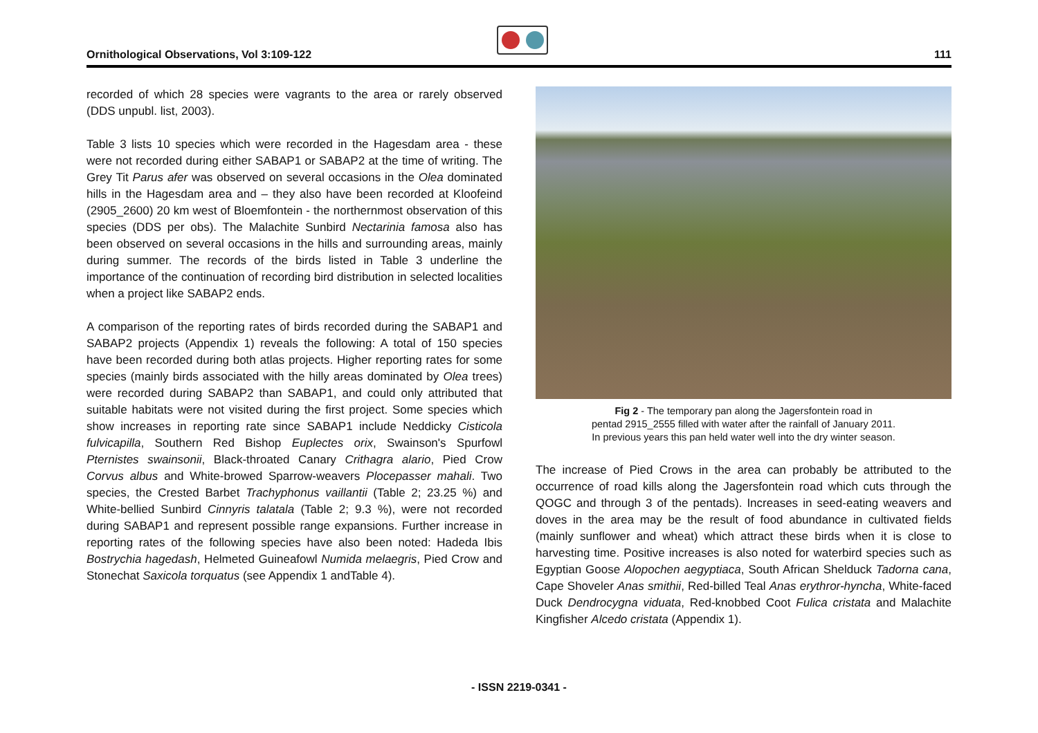Ornithological Observations, Vol 3:109-122 111
recorded of which 28 species were vagrants to the area or rarely observed (DDS unpubl. list, 2003).
Table 3 lists 10 species which were recorded in the Hagesdam area - these were not recorded during either SABAP1 or SABAP2 at the time of writing. The Grey Tit Parus afer was observed on several occasions in the Olea dominated hills in the Hagesdam area and – they also have been recorded at Kloofeind (2905_2600) 20 km west of Bloemfontein - the northernmost observation of this species (DDS per obs). The Malachite Sunbird Nectarinia famosa also has been observed on several occasions in the hills and surrounding areas, mainly during summer. The records of the birds listed in Table 3 underline the importance of the continuation of recording bird distribution in selected localities when a project like SABAP2 ends.
A comparison of the reporting rates of birds recorded during the SABAP1 and SABAP2 projects (Appendix 1) reveals the following: A total of 150 species have been recorded during both atlas projects. Higher reporting rates for some species (mainly birds associated with the hilly areas dominated by Olea trees) were recorded during SABAP2 than SABAP1, and could only attributed that suitable habitats were not visited during the first project. Some species which show increases in reporting rate since SABAP1 include Neddicky Cisticola fulvicapilla, Southern Red Bishop Euplectes orix, Swainson's Spurfowl Pternistes swainsonii, Black-throated Canary Crithagra alario, Pied Crow Corvus albus and White-browed Sparrow-weavers Plocepasser mahali. Two species, the Crested Barbet Trachyphonus vaillantii (Table 2; 23.25 %) and White-bellied Sunbird Cinnyris talatala (Table 2; 9.3 %), were not recorded during SABAP1 and represent possible range expansions. Further increase in reporting rates of the following species have also been noted: Hadeda Ibis Bostrychia hagedash, Helmeted Guineafowl Numida melaegris, Pied Crow and Stonechat Saxicola torquatus (see Appendix 1 andTable 4).
Fig 2 - The temporary pan along the Jagersfontein road in
pentad 2915_2555 filled with water after the rainfall of January 2011.
In previous years this pan held water well into the dry winter season.
The increase of Pied Crows in the area can probably be attributed to the occurrence of road kills along the Jagersfontein road which cuts through the QOGC and through 3 of the pentads). Increases in seed-eating weavers and doves in the area may be the result of food abundance in cultivated fields (mainly sunflower and wheat) which attract these birds when it is close to harvesting time. Positive increases is also noted for waterbird species such as Egyptian Goose Alopochen aegyptiaca, South African Shelduck Tadorna cana, Cape Shoveler Anas smithii, Red-billed Teal Anas erythror-hyncha, White-faced Duck Dendrocygna viduata, Red-knobbed Coot Fulica cristata and Malachite Kingfisher Alcedo cristata (Appendix 1).
- ISSN 2219-0341 -